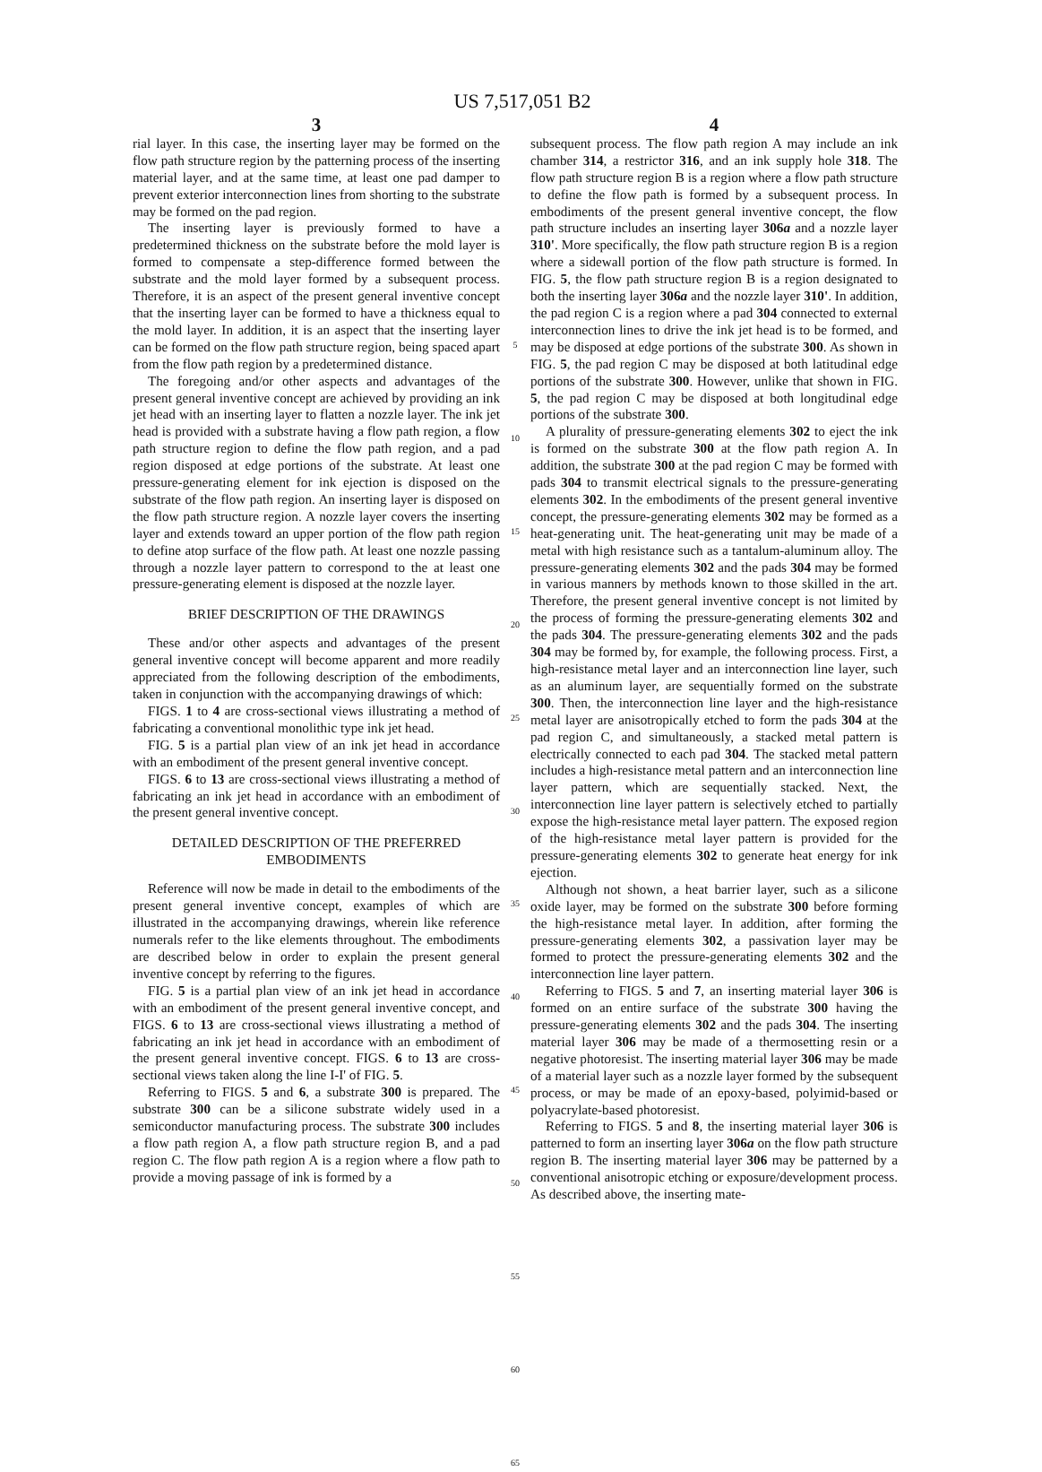US 7,517,051 B2
3
rial layer. In this case, the inserting layer may be formed on the flow path structure region by the patterning process of the inserting material layer, and at the same time, at least one pad damper to prevent exterior interconnection lines from shorting to the substrate may be formed on the pad region.
The inserting layer is previously formed to have a predetermined thickness on the substrate before the mold layer is formed to compensate a step-difference formed between the substrate and the mold layer formed by a subsequent process. Therefore, it is an aspect of the present general inventive concept that the inserting layer can be formed to have a thickness equal to the mold layer. In addition, it is an aspect that the inserting layer can be formed on the flow path structure region, being spaced apart from the flow path region by a predetermined distance.
The foregoing and/or other aspects and advantages of the present general inventive concept are achieved by providing an ink jet head with an inserting layer to flatten a nozzle layer. The ink jet head is provided with a substrate having a flow path region, a flow path structure region to define the flow path region, and a pad region disposed at edge portions of the substrate. At least one pressure-generating element for ink ejection is disposed on the substrate of the flow path region. An inserting layer is disposed on the flow path structure region. A nozzle layer covers the inserting layer and extends toward an upper portion of the flow path region to define atop surface of the flow path. At least one nozzle passing through a nozzle layer pattern to correspond to the at least one pressure-generating element is disposed at the nozzle layer.
BRIEF DESCRIPTION OF THE DRAWINGS
These and/or other aspects and advantages of the present general inventive concept will become apparent and more readily appreciated from the following description of the embodiments, taken in conjunction with the accompanying drawings of which:
FIGS. 1 to 4 are cross-sectional views illustrating a method of fabricating a conventional monolithic type ink jet head.
FIG. 5 is a partial plan view of an ink jet head in accordance with an embodiment of the present general inventive concept.
FIGS. 6 to 13 are cross-sectional views illustrating a method of fabricating an ink jet head in accordance with an embodiment of the present general inventive concept.
DETAILED DESCRIPTION OF THE PREFERRED EMBODIMENTS
Reference will now be made in detail to the embodiments of the present general inventive concept, examples of which are illustrated in the accompanying drawings, wherein like reference numerals refer to the like elements throughout. The embodiments are described below in order to explain the present general inventive concept by referring to the figures.
FIG. 5 is a partial plan view of an ink jet head in accordance with an embodiment of the present general inventive concept, and FIGS. 6 to 13 are cross-sectional views illustrating a method of fabricating an ink jet head in accordance with an embodiment of the present general inventive concept. FIGS. 6 to 13 are cross-sectional views taken along the line I-I' of FIG. 5.
Referring to FIGS. 5 and 6, a substrate 300 is prepared. The substrate 300 can be a silicone substrate widely used in a semiconductor manufacturing process. The substrate 300 includes a flow path region A, a flow path structure region B, and a pad region C. The flow path region A is a region where a flow path to provide a moving passage of ink is formed by a
5
10
15
20
25
30
35
40
45
50
55
60
65
4
subsequent process. The flow path region A may include an ink chamber 314, a restrictor 316, and an ink supply hole 318. The flow path structure region B is a region where a flow path structure to define the flow path is formed by a subsequent process. In embodiments of the present general inventive concept, the flow path structure includes an inserting layer 306a and a nozzle layer 310'. More specifically, the flow path structure region B is a region where a sidewall portion of the flow path structure is formed. In FIG. 5, the flow path structure region B is a region designated to both the inserting layer 306a and the nozzle layer 310'. In addition, the pad region C is a region where a pad 304 connected to external interconnection lines to drive the ink jet head is to be formed, and may be disposed at edge portions of the substrate 300. As shown in FIG. 5, the pad region C may be disposed at both latitudinal edge portions of the substrate 300. However, unlike that shown in FIG. 5, the pad region C may be disposed at both longitudinal edge portions of the substrate 300.
A plurality of pressure-generating elements 302 to eject the ink is formed on the substrate 300 at the flow path region A. In addition, the substrate 300 at the pad region C may be formed with pads 304 to transmit electrical signals to the pressure-generating elements 302. In the embodiments of the present general inventive concept, the pressure-generating elements 302 may be formed as a heat-generating unit. The heat-generating unit may be made of a metal with high resistance such as a tantalum-aluminum alloy. The pressure-generating elements 302 and the pads 304 may be formed in various manners by methods known to those skilled in the art. Therefore, the present general inventive concept is not limited by the process of forming the pressure-generating elements 302 and the pads 304. The pressure-generating elements 302 and the pads 304 may be formed by, for example, the following process. First, a high-resistance metal layer and an interconnection line layer, such as an aluminum layer, are sequentially formed on the substrate 300. Then, the interconnection line layer and the high-resistance metal layer are anisotropically etched to form the pads 304 at the pad region C, and simultaneously, a stacked metal pattern is electrically connected to each pad 304. The stacked metal pattern includes a high-resistance metal pattern and an interconnection line layer pattern, which are sequentially stacked. Next, the interconnection line layer pattern is selectively etched to partially expose the high-resistance metal layer pattern. The exposed region of the high-resistance metal layer pattern is provided for the pressure-generating elements 302 to generate heat energy for ink ejection.
Although not shown, a heat barrier layer, such as a silicone oxide layer, may be formed on the substrate 300 before forming the high-resistance metal layer. In addition, after forming the pressure-generating elements 302, a passivation layer may be formed to protect the pressure-generating elements 302 and the interconnection line layer pattern.
Referring to FIGS. 5 and 7, an inserting material layer 306 is formed on an entire surface of the substrate 300 having the pressure-generating elements 302 and the pads 304. The inserting material layer 306 may be made of a thermosetting resin or a negative photoresist. The inserting material layer 306 may be made of a material layer such as a nozzle layer formed by the subsequent process, or may be made of an epoxy-based, polyimid-based or polyacrylate-based photoresist.
Referring to FIGS. 5 and 8, the inserting material layer 306 is patterned to form an inserting layer 306a on the flow path structure region B. The inserting material layer 306 may be patterned by a conventional anisotropic etching or exposure/development process. As described above, the inserting mate-